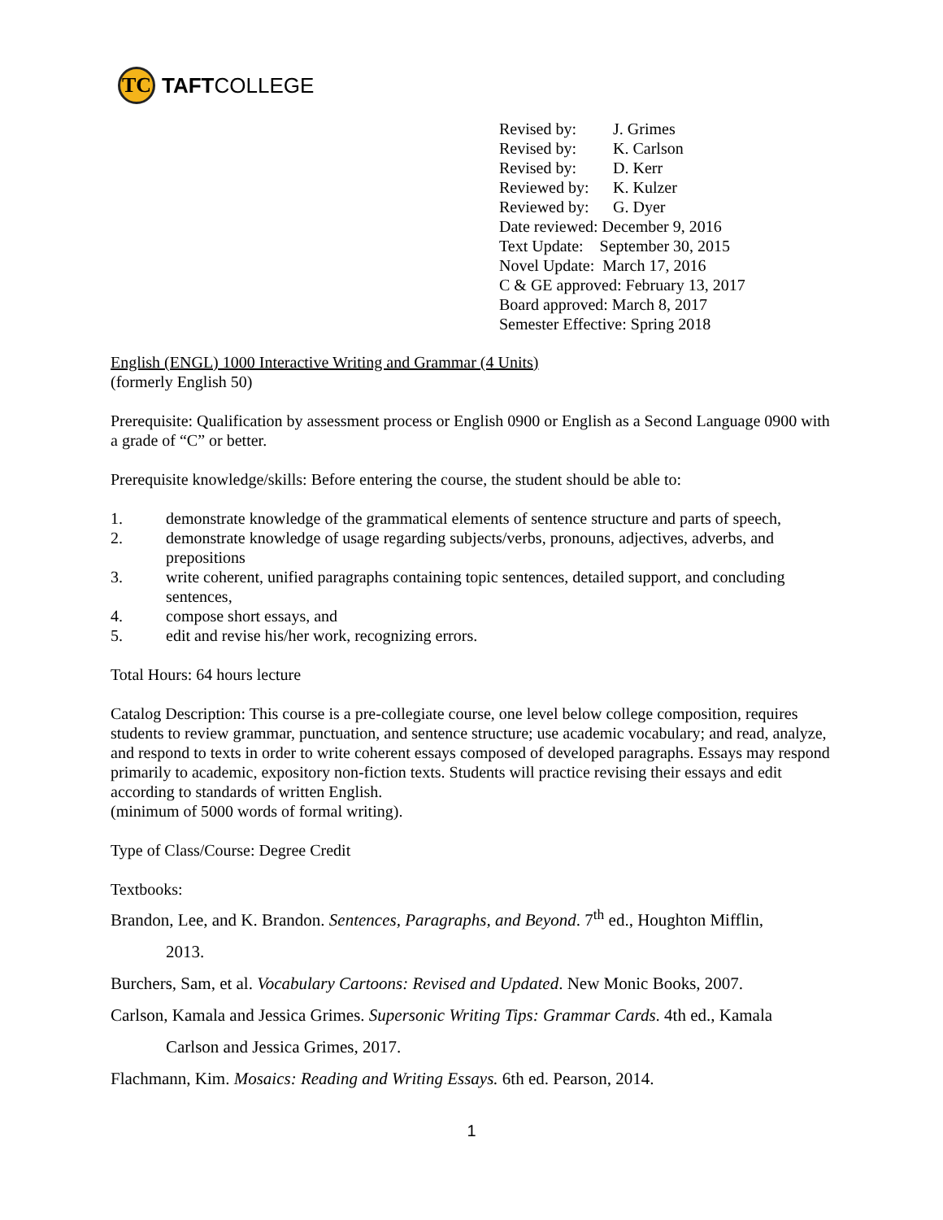TC
TAFT COLLEGE
Revised by: J. Grimes
Revised by: K. Carlson
Revised by: D. Kerr
Reviewed by: K. Kulzer
Reviewed by: G. Dyer
Date reviewed: December 9, 2016
Text Update: September 30, 2015
Novel Update: March 17, 2016
C & GE approved: February 13, 2017
Board approved: March 8, 2017
Semester Effective: Spring 2018
English (ENGL) 1000 Interactive Writing and Grammar (4 Units)
(formerly English 50)
Prerequisite: Qualification by assessment process or English 0900 or English as a Second Language 0900 with a grade of “C” or better.
Prerequisite knowledge/skills: Before entering the course, the student should be able to:
1. demonstrate knowledge of the grammatical elements of sentence structure and parts of speech,
2. demonstrate knowledge of usage regarding subjects/verbs, pronouns, adjectives, adverbs, and prepositions
3. write coherent, unified paragraphs containing topic sentences, detailed support, and concluding sentences,
4. compose short essays, and
5. edit and revise his/her work, recognizing errors.
Total Hours: 64 hours lecture
Catalog Description: This course is a pre-collegiate course, one level below college composition, requires students to review grammar, punctuation, and sentence structure; use academic vocabulary; and read, analyze, and respond to texts in order to write coherent essays composed of developed paragraphs. Essays may respond primarily to academic, expository non-fiction texts. Students will practice revising their essays and edit according to standards of written English.
(minimum of 5000 words of formal writing).
Type of Class/Course: Degree Credit
Textbooks:
Brandon, Lee, and K. Brandon. Sentences, Paragraphs, and Beyond. 7<sup>th</sup> ed., Houghton Mifflin,
2013.
Burchers, Sam, et al. Vocabulary Cartoons: Revised and Updated. New Monic Books, 2007.
Carlson, Kamala and Jessica Grimes. Supersonic Writing Tips: Grammar Cards. 4th ed., Kamala
Carlson and Jessica Grimes, 2017.
Flachmann, Kim. Mosaics: Reading and Writing Essays. 6th ed. Pearson, 2014.
1